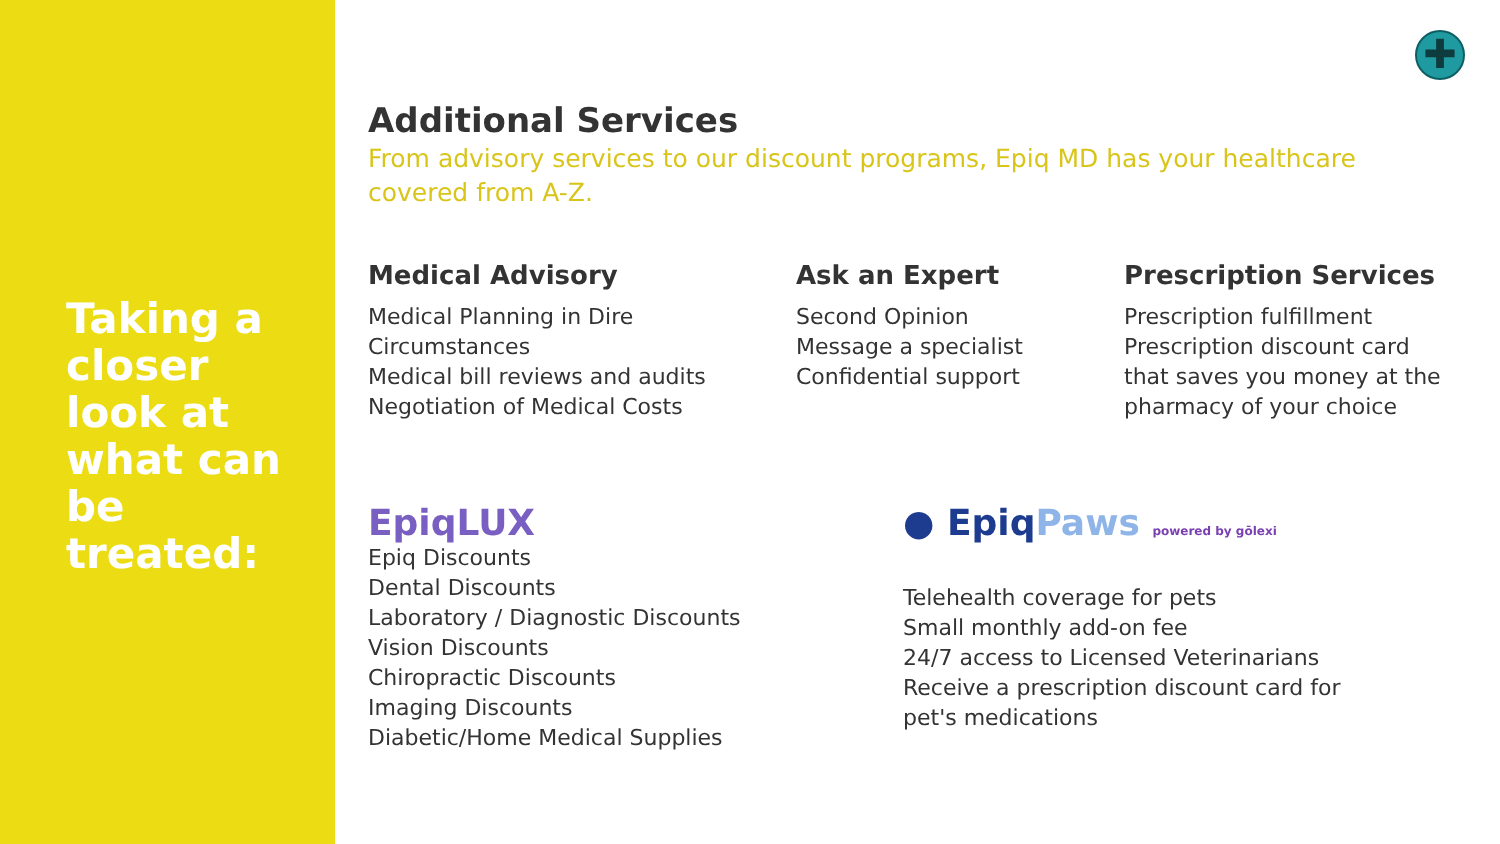Taking a closer look at what can be treated:
✚
Additional Services
From advisory services to our discount programs, Epiq MD has your healthcare covered from A-Z.
Medical Advisory
Medical Planning in Dire
Circumstances
Medical bill reviews and audits
Negotiation of Medical Costs
Ask an Expert
Second Opinion
Message a specialist
Confidential support
Prescription Services
Prescription fulfillment
Prescription discount card that saves you money at the pharmacy of your choice
EpiqLUX
Epiq Discounts
Dental Discounts
Laboratory / Diagnostic Discounts
Vision Discounts
Chiropractic Discounts
Imaging Discounts
Diabetic/Home Medical Supplies
● EpiqPaws powered by gōlexi
Telehealth coverage for pets
Small monthly add-on fee
24/7 access to Licensed Veterinarians
Receive a prescription discount card for pet's medications